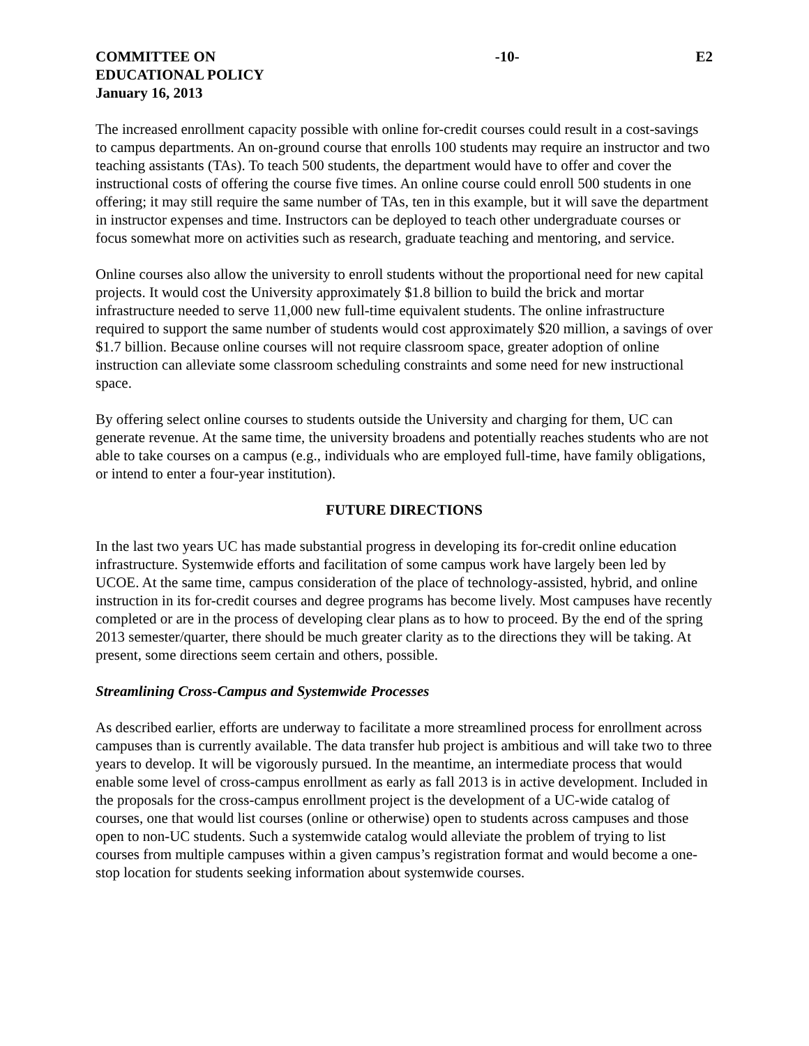COMMITTEE ON
EDUCATIONAL POLICY
January 16, 2013
-10- E2
The increased enrollment capacity possible with online for-credit courses could result in a cost-savings to campus departments. An on-ground course that enrolls 100 students may require an instructor and two teaching assistants (TAs). To teach 500 students, the department would have to offer and cover the instructional costs of offering the course five times. An online course could enroll 500 students in one offering; it may still require the same number of TAs, ten in this example, but it will save the department in instructor expenses and time. Instructors can be deployed to teach other undergraduate courses or focus somewhat more on activities such as research, graduate teaching and mentoring, and service.
Online courses also allow the university to enroll students without the proportional need for new capital projects. It would cost the University approximately $1.8 billion to build the brick and mortar infrastructure needed to serve 11,000 new full-time equivalent students. The online infrastructure required to support the same number of students would cost approximately $20 million, a savings of over $1.7 billion. Because online courses will not require classroom space, greater adoption of online instruction can alleviate some classroom scheduling constraints and some need for new instructional space.
By offering select online courses to students outside the University and charging for them, UC can generate revenue. At the same time, the university broadens and potentially reaches students who are not able to take courses on a campus (e.g., individuals who are employed full-time, have family obligations, or intend to enter a four-year institution).
FUTURE DIRECTIONS
In the last two years UC has made substantial progress in developing its for-credit online education infrastructure. Systemwide efforts and facilitation of some campus work have largely been led by UCOE. At the same time, campus consideration of the place of technology-assisted, hybrid, and online instruction in its for-credit courses and degree programs has become lively. Most campuses have recently completed or are in the process of developing clear plans as to how to proceed. By the end of the spring 2013 semester/quarter, there should be much greater clarity as to the directions they will be taking. At present, some directions seem certain and others, possible.
Streamlining Cross-Campus and Systemwide Processes
As described earlier, efforts are underway to facilitate a more streamlined process for enrollment across campuses than is currently available. The data transfer hub project is ambitious and will take two to three years to develop. It will be vigorously pursued. In the meantime, an intermediate process that would enable some level of cross-campus enrollment as early as fall 2013 is in active development. Included in the proposals for the cross-campus enrollment project is the development of a UC-wide catalog of courses, one that would list courses (online or otherwise) open to students across campuses and those open to non-UC students. Such a systemwide catalog would alleviate the problem of trying to list courses from multiple campuses within a given campus’s registration format and would become a one-stop location for students seeking information about systemwide courses.